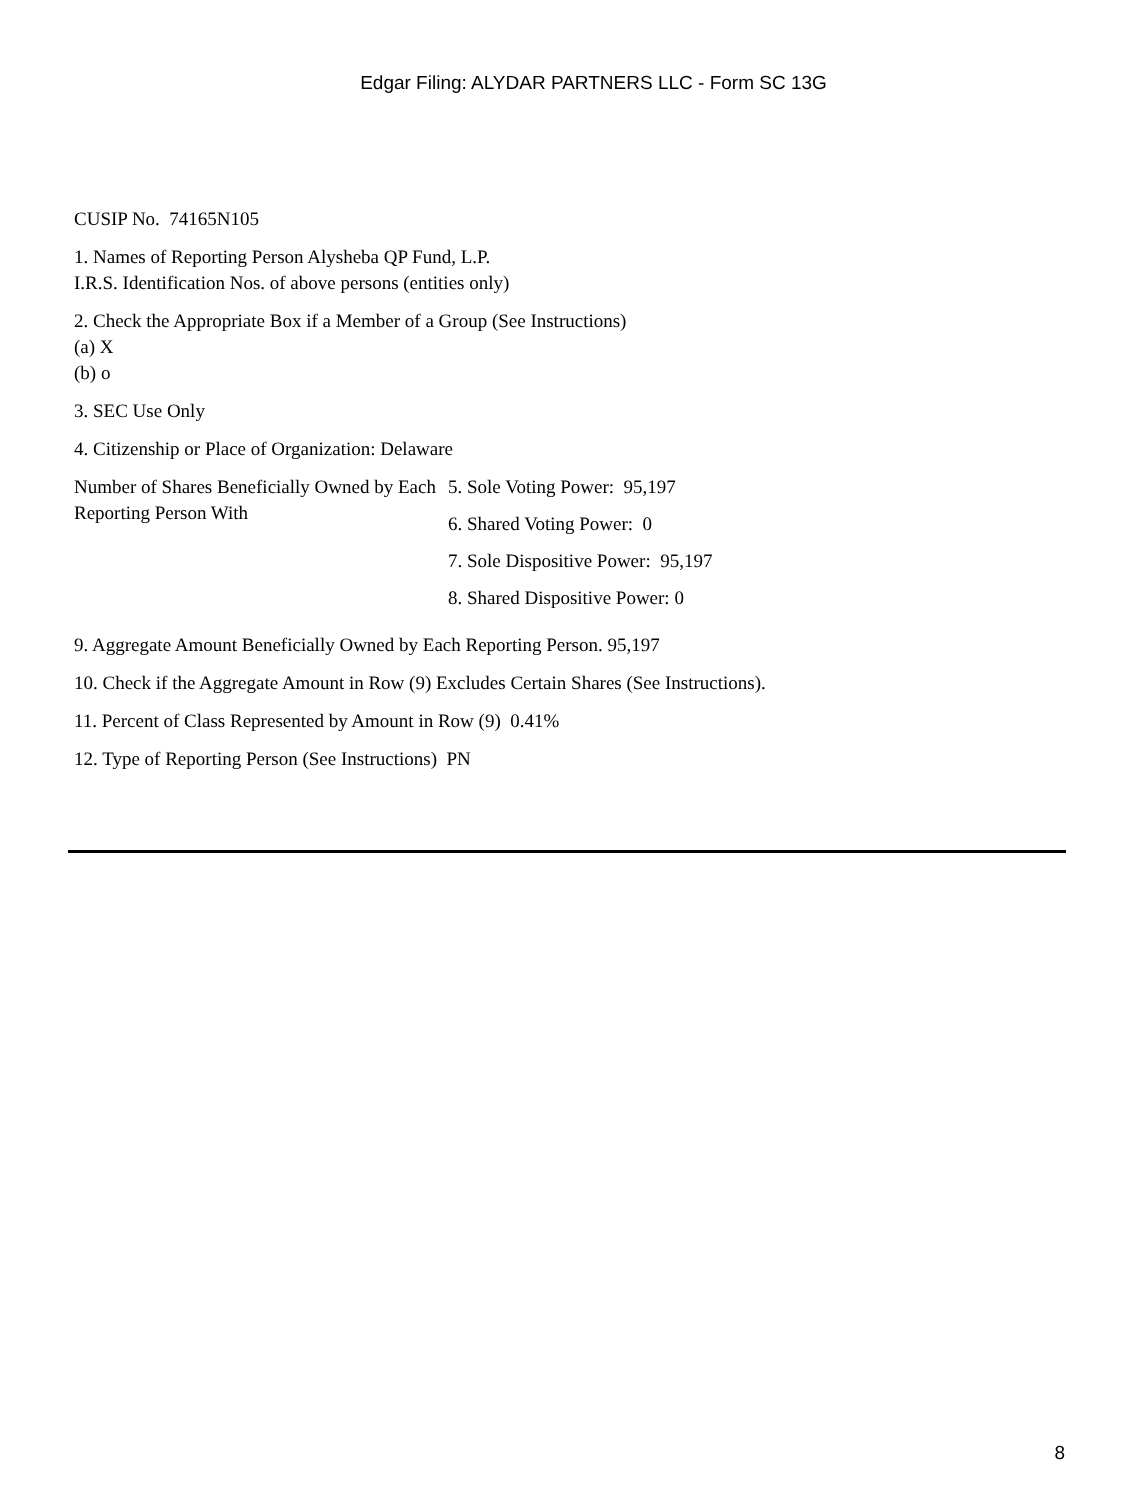Edgar Filing: ALYDAR PARTNERS LLC - Form SC 13G
CUSIP No. 74165N105
1. Names of Reporting Person Alysheba QP Fund, L.P.
I.R.S. Identification Nos. of above persons (entities only)
2. Check the Appropriate Box if a Member of a Group (See Instructions)
(a) X
(b) o
3. SEC Use Only
4. Citizenship or Place of Organization: Delaware
| Number of Shares Beneficially Owned by Each Reporting Person With | 5. Sole Voting Power: 95,197 6. Shared Voting Power: 0 7. Sole Dispositive Power: 95,197 8. Shared Dispositive Power: 0 |
9. Aggregate Amount Beneficially Owned by Each Reporting Person. 95,197
10. Check if the Aggregate Amount in Row (9) Excludes Certain Shares (See Instructions).
11. Percent of Class Represented by Amount in Row (9) 0.41%
12. Type of Reporting Person (See Instructions) PN
8